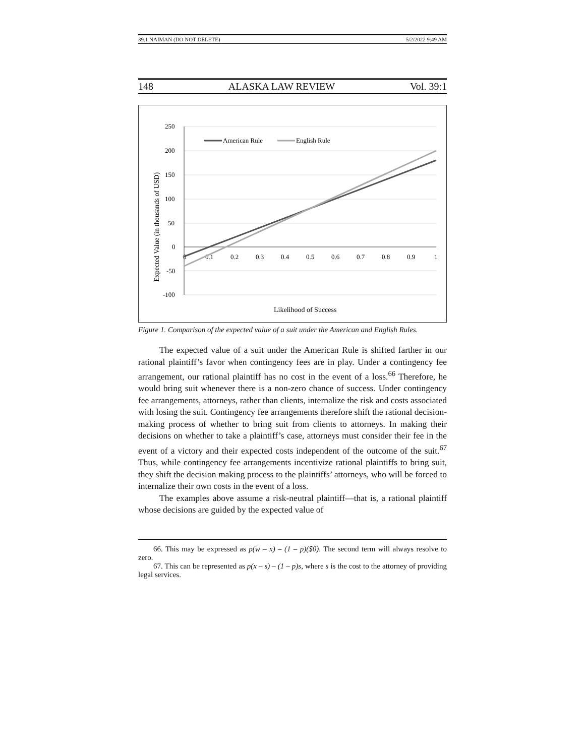39.1 NAIMAN (DO NOT DELETE) 5/2/2022 9:49 AM
148 ALASKA LAW REVIEW Vol. 39:1
250
200
150
100
50
0
-50
-100
0
0.1
0.2
0.3
0.4
0.5
0.6
0.7
0.8
0.9
1
American Rule
English Rule
Likelihood of Success
Expected Value (in thousands of USD)
Figure 1. Comparison of the expected value of a suit under the American and English Rules.
The expected value of a suit under the American Rule is shifted farther in our rational plaintiff’s favor when contingency fees are in play. Under a contingency fee arrangement, our rational plaintiff has no cost in the event of a loss.<sup>66</sup> Therefore, he would bring suit whenever there is a non-zero chance of success. Under contingency fee arrangements, attorneys, rather than clients, internalize the risk and costs associated with losing the suit. Contingency fee arrangements therefore shift the rational decision-making process of whether to bring suit from clients to attorneys. In making their decisions on whether to take a plaintiff’s case, attorneys must consider their fee in the event of a victory and their expected costs independent of the outcome of the suit.<sup>67</sup> Thus, while contingency fee arrangements incentivize rational plaintiffs to bring suit, they shift the decision making process to the plaintiffs’ attorneys, who will be forced to internalize their own costs in the event of a loss.
The examples above assume a risk-neutral plaintiff—that is, a rational plaintiff whose decisions are guided by the expected value of
66. This may be expressed as p(w – x) – (1 – p)($0). The second term will always resolve to zero.
67. This can be represented as p(x – s) – (1 – p)s, where s is the cost to the attorney of providing legal services.